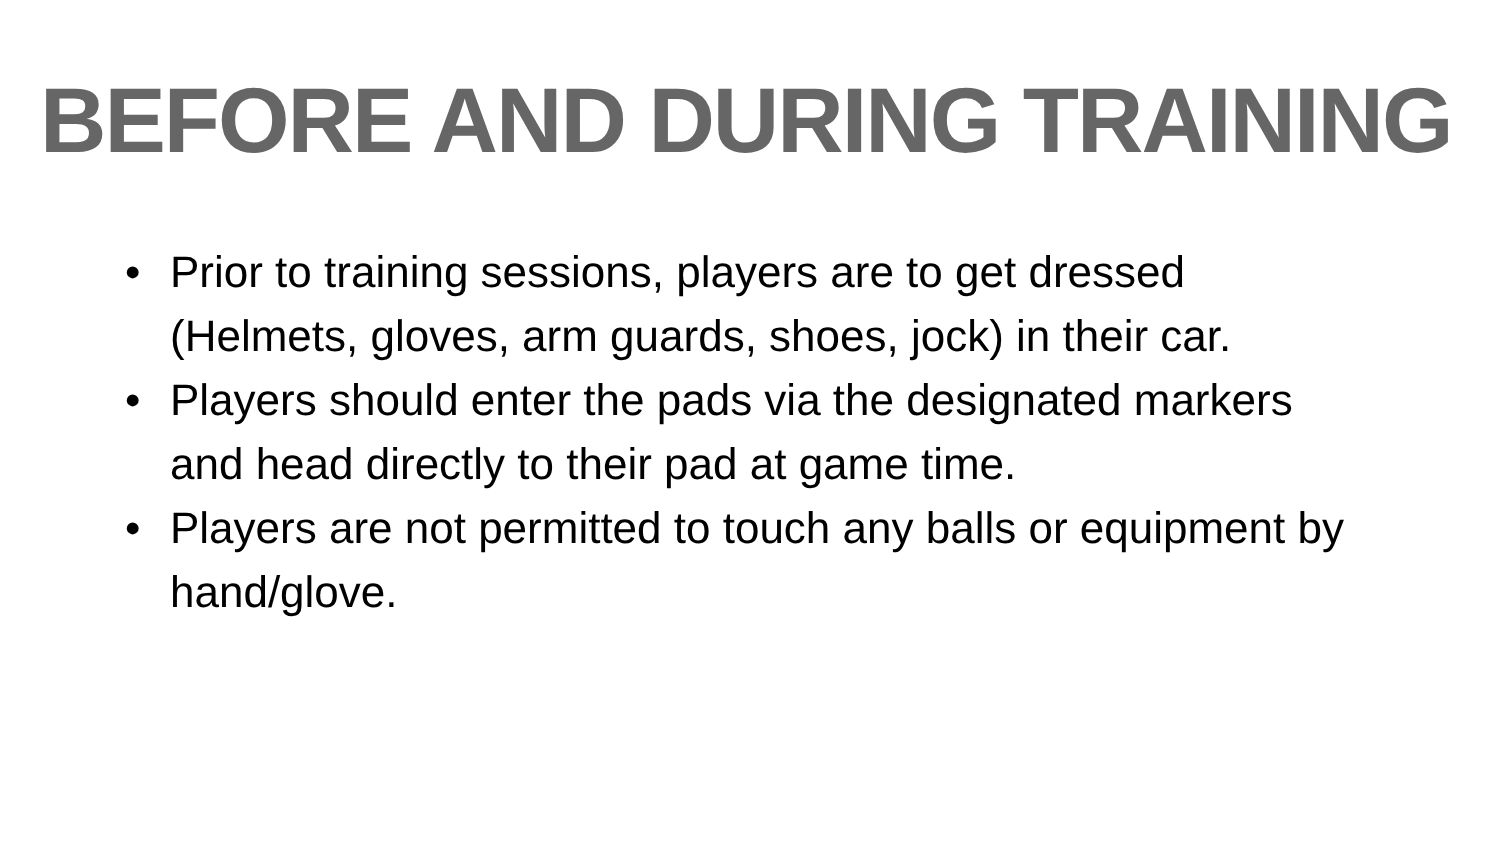BEFORE AND DURING TRAINING
• Prior to training sessions, players are to get dressed (Helmets, gloves, arm guards, shoes, jock) in their car.
• Players should enter the pads via the designated markers and head directly to their pad at game time.
• Players are not permitted to touch any balls or equipment by hand/glove.